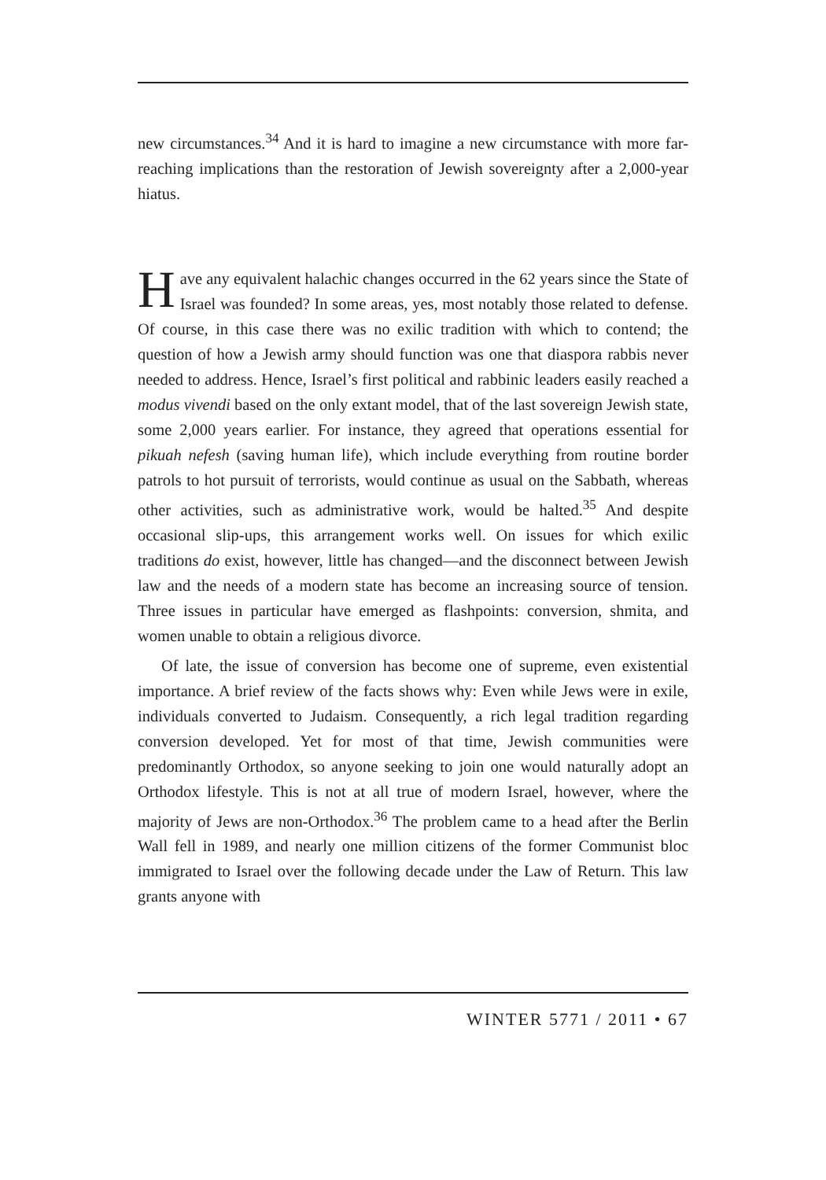new circumstances.<sup>34</sup> And it is hard to imagine a new circumstance with more far-reaching implications than the restoration of Jewish sovereignty after a 2,000-year hiatus.
Have any equivalent halachic changes occurred in the 62 years since the State of Israel was founded? In some areas, yes, most notably those related to defense. Of course, in this case there was no exilic tradition with which to contend; the question of how a Jewish army should function was one that diaspora rabbis never needed to address. Hence, Israel’s first political and rabbinic leaders easily reached a modus vivendi based on the only extant model, that of the last sovereign Jewish state, some 2,000 years earlier. For instance, they agreed that operations essential for pikuah nefesh (saving human life), which include everything from routine border patrols to hot pursuit of terrorists, would continue as usual on the Sabbath, whereas other activities, such as administrative work, would be halted.<sup>35</sup> And despite occasional slip-ups, this arrangement works well. On issues for which exilic traditions do exist, however, little has changed—and the disconnect between Jewish law and the needs of a modern state has become an increasing source of tension. Three issues in particular have emerged as flashpoints: conversion, shmita, and women unable to obtain a religious divorce.
Of late, the issue of conversion has become one of supreme, even existential importance. A brief review of the facts shows why: Even while Jews were in exile, individuals converted to Judaism. Consequently, a rich legal tradition regarding conversion developed. Yet for most of that time, Jewish communities were predominantly Orthodox, so anyone seeking to join one would naturally adopt an Orthodox lifestyle. This is not at all true of modern Israel, however, where the majority of Jews are non-Orthodox.<sup>36</sup> The problem came to a head after the Berlin Wall fell in 1989, and nearly one million citizens of the former Communist bloc immigrated to Israel over the following decade under the Law of Return. This law grants anyone with
WINTER 5771 / 2011 • 67